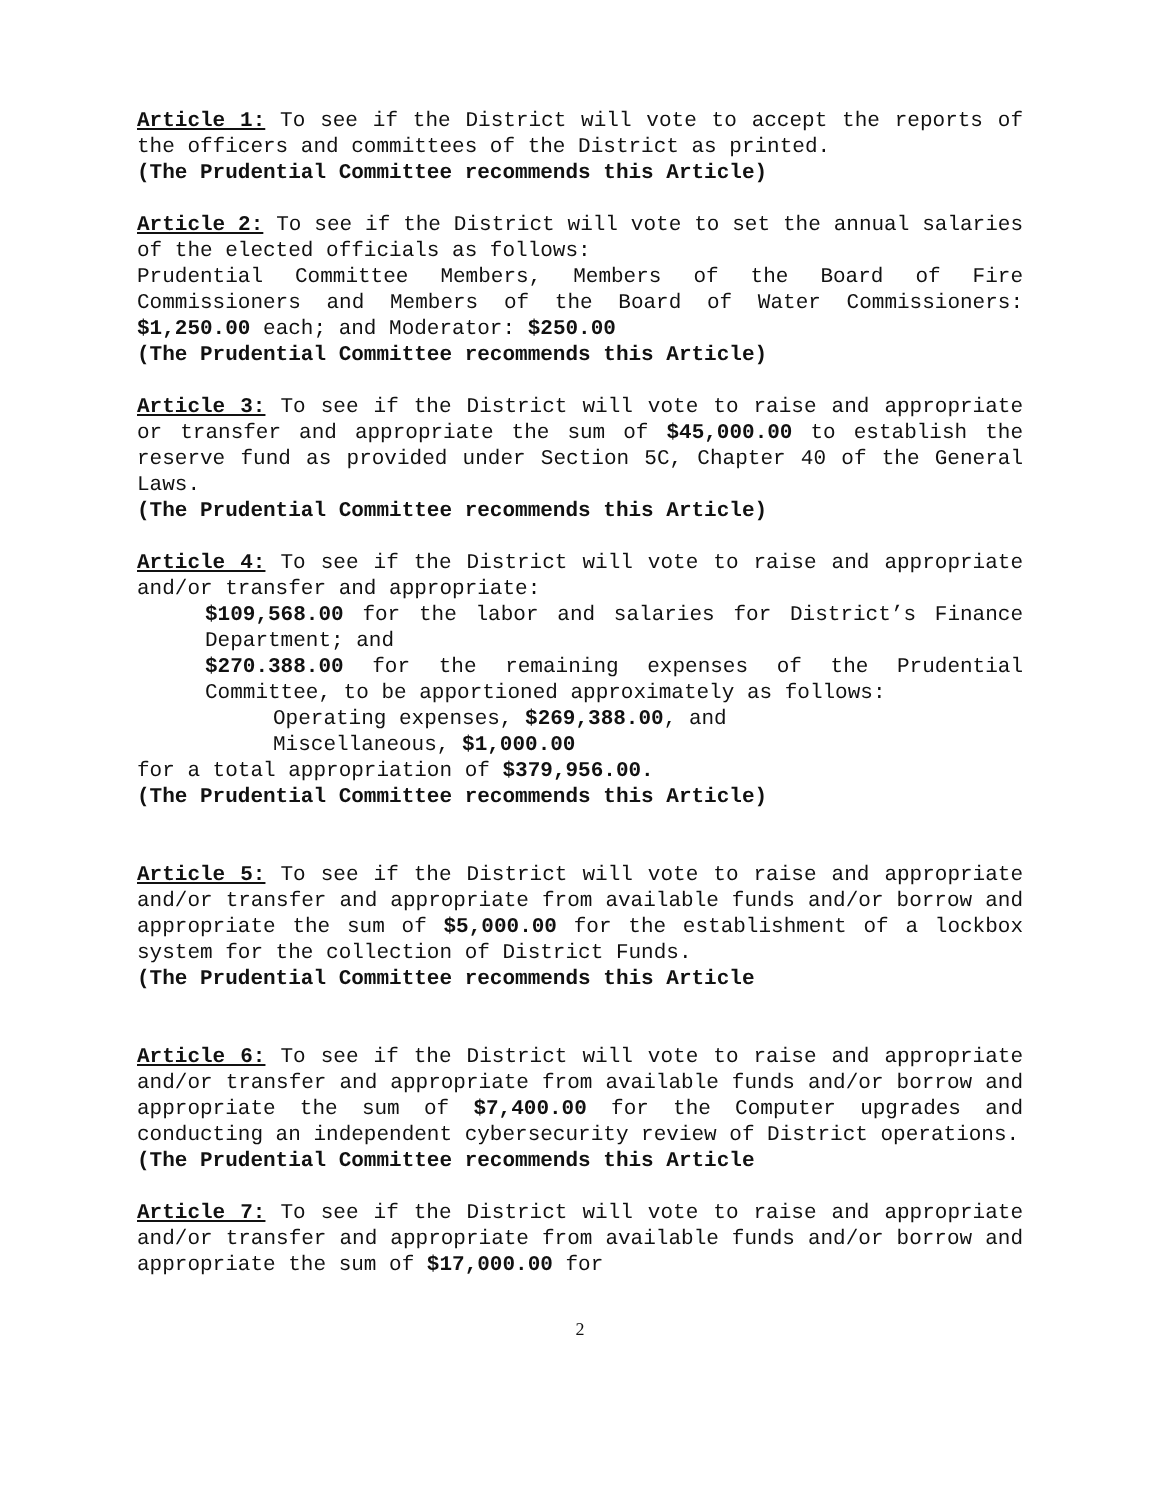Article 1: To see if the District will vote to accept the reports of the officers and committees of the District as printed.
(The Prudential Committee recommends this Article)
Article 2: To see if the District will vote to set the annual salaries of the elected officials as follows:
Prudential Committee Members, Members of the Board of Fire Commissioners and Members of the Board of Water Commissioners: $1,250.00 each; and Moderator: $250.00
(The Prudential Committee recommends this Article)
Article 3: To see if the District will vote to raise and appropriate or transfer and appropriate the sum of $45,000.00 to establish the reserve fund as provided under Section 5C, Chapter 40 of the General Laws.
(The Prudential Committee recommends this Article)
Article 4: To see if the District will vote to raise and appropriate and/or transfer and appropriate:
$109,568.00 for the labor and salaries for District’s Finance Department; and
$270.388.00 for the remaining expenses of the Prudential Committee, to be apportioned approximately as follows:
Operating expenses, $269,388.00, and
Miscellaneous, $1,000.00
for a total appropriation of $379,956.00.
(The Prudential Committee recommends this Article)
Article 5: To see if the District will vote to raise and appropriate and/or transfer and appropriate from available funds and/or borrow and appropriate the sum of $5,000.00 for the establishment of a lockbox system for the collection of District Funds.
(The Prudential Committee recommends this Article
Article 6: To see if the District will vote to raise and appropriate and/or transfer and appropriate from available funds and/or borrow and appropriate the sum of $7,400.00 for the Computer upgrades and conducting an independent cybersecurity review of District operations.
(The Prudential Committee recommends this Article
Article 7: To see if the District will vote to raise and appropriate and/or transfer and appropriate from available funds and/or borrow and appropriate the sum of $17,000.00 for
2